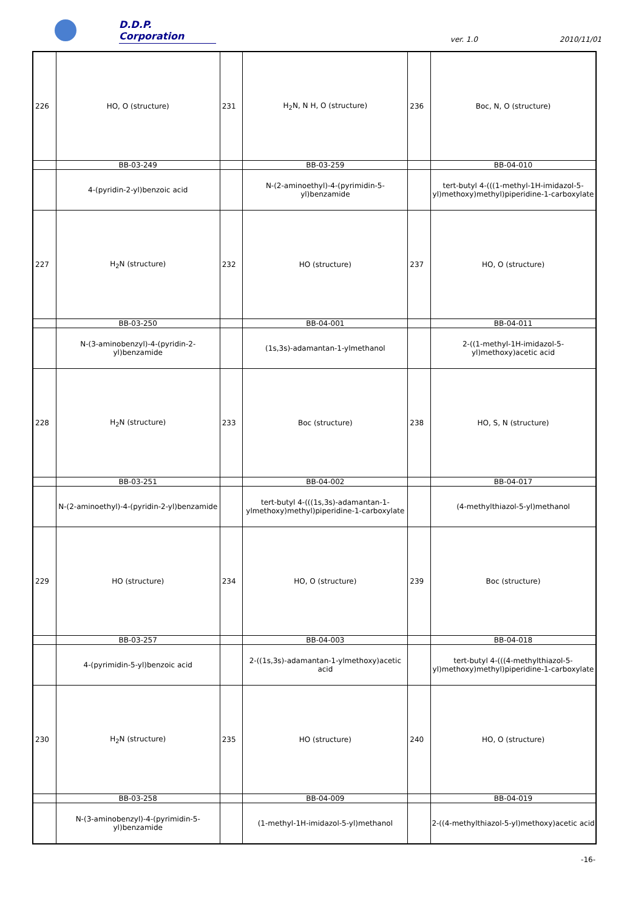D.D.P. Corporation
ver. 1.0
2010/11/01
| 226 | HO, O (structure) | 231 | H<sub>2</sub>N, N H, O (structure) | 236 | Boc, N, O (structure) |
| | BB-03-249 | | BB-03-259 | | BB-04-010 |
| | 4-(pyridin-2-yl)benzoic acid | | N-(2-aminoethyl)-4-(pyrimidin-5-yl)benzamide | | tert-butyl 4-(((1-methyl-1H-imidazol-5-yl)methoxy)methyl)piperidine-1-carboxylate |
| 227 | H<sub>2</sub>N (structure) | 232 | HO (structure) | 237 | HO, O (structure) |
| | BB-03-250 | | BB-04-001 | | BB-04-011 |
| | N-(3-aminobenzyl)-4-(pyridin-2-yl)benzamide | | (1s,3s)-adamantan-1-ylmethanol | | 2-((1-methyl-1H-imidazol-5-yl)methoxy)acetic acid |
| 228 | H<sub>2</sub>N (structure) | 233 | Boc (structure) | 238 | HO, S, N (structure) |
| | BB-03-251 | | BB-04-002 | | BB-04-017 |
| | N-(2-aminoethyl)-4-(pyridin-2-yl)benzamide | | tert-butyl 4-(((1s,3s)-adamantan-1-ylmethoxy)methyl)piperidine-1-carboxylate | | (4-methylthiazol-5-yl)methanol |
| 229 | HO (structure) | 234 | HO, O (structure) | 239 | Boc (structure) |
| | BB-03-257 | | BB-04-003 | | BB-04-018 |
| | 4-(pyrimidin-5-yl)benzoic acid | | 2-((1s,3s)-adamantan-1-ylmethoxy)acetic acid | | tert-butyl 4-(((4-methylthiazol-5-yl)methoxy)methyl)piperidine-1-carboxylate |
| 230 | H<sub>2</sub>N (structure) | 235 | HO (structure) | 240 | HO, O (structure) |
| | BB-03-258 | | BB-04-009 | | BB-04-019 |
| | N-(3-aminobenzyl)-4-(pyrimidin-5-yl)benzamide | | (1-methyl-1H-imidazol-5-yl)methanol | | 2-((4-methylthiazol-5-yl)methoxy)acetic acid |
-16-